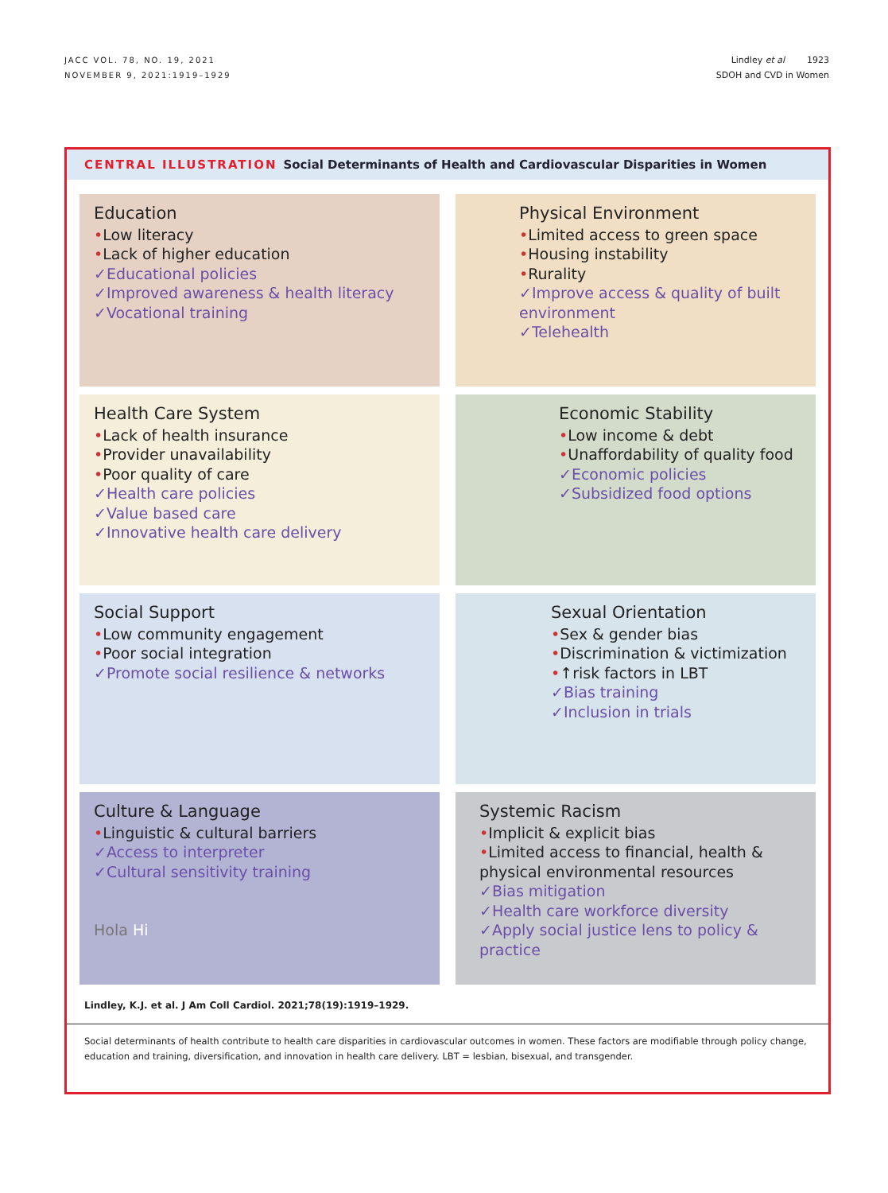JACC VOL. 78, NO. 19, 2021
NOVEMBER 9, 2021:1919–1929
Lindley et al 1923
SDOH and CVD in Women
CENTRAL ILLUSTRATION Social Determinants of Health and Cardiovascular Disparities in Women
Education
•Low literacy
•Lack of higher education
✓Educational policies
✓Improved awareness & health literacy
✓Vocational training
Physical Environment
•Limited access to green space
•Housing instability
•Rurality
✓Improve access & quality of built environment
✓Telehealth
Health Care System
•Lack of health insurance
•Provider unavailability
•Poor quality of care
✓Health care policies
✓Value based care
✓Innovative health care delivery
Economic Stability
•Low income & debt
•Unaffordability of quality food
✓Economic policies
✓Subsidized food options
Social Support
•Low community engagement
•Poor social integration
✓Promote social resilience & networks
Sexual Orientation
•Sex & gender bias
•Discrimination & victimization
•↑risk factors in LBT
✓Bias training
✓Inclusion in trials
Culture & Language
•Linguistic & cultural barriers
✓Access to interpreter
✓Cultural sensitivity training
Hola Hi
Systemic Racism
•Implicit & explicit bias
•Limited access to financial, health & physical environmental resources
✓Bias mitigation
✓Health care workforce diversity
✓Apply social justice lens to policy & practice
Lindley, K.J. et al. J Am Coll Cardiol. 2021;78(19):1919–1929.
Social determinants of health contribute to health care disparities in cardiovascular outcomes in women. These factors are modifiable through policy change, education and training, diversification, and innovation in health care delivery. LBT = lesbian, bisexual, and transgender.